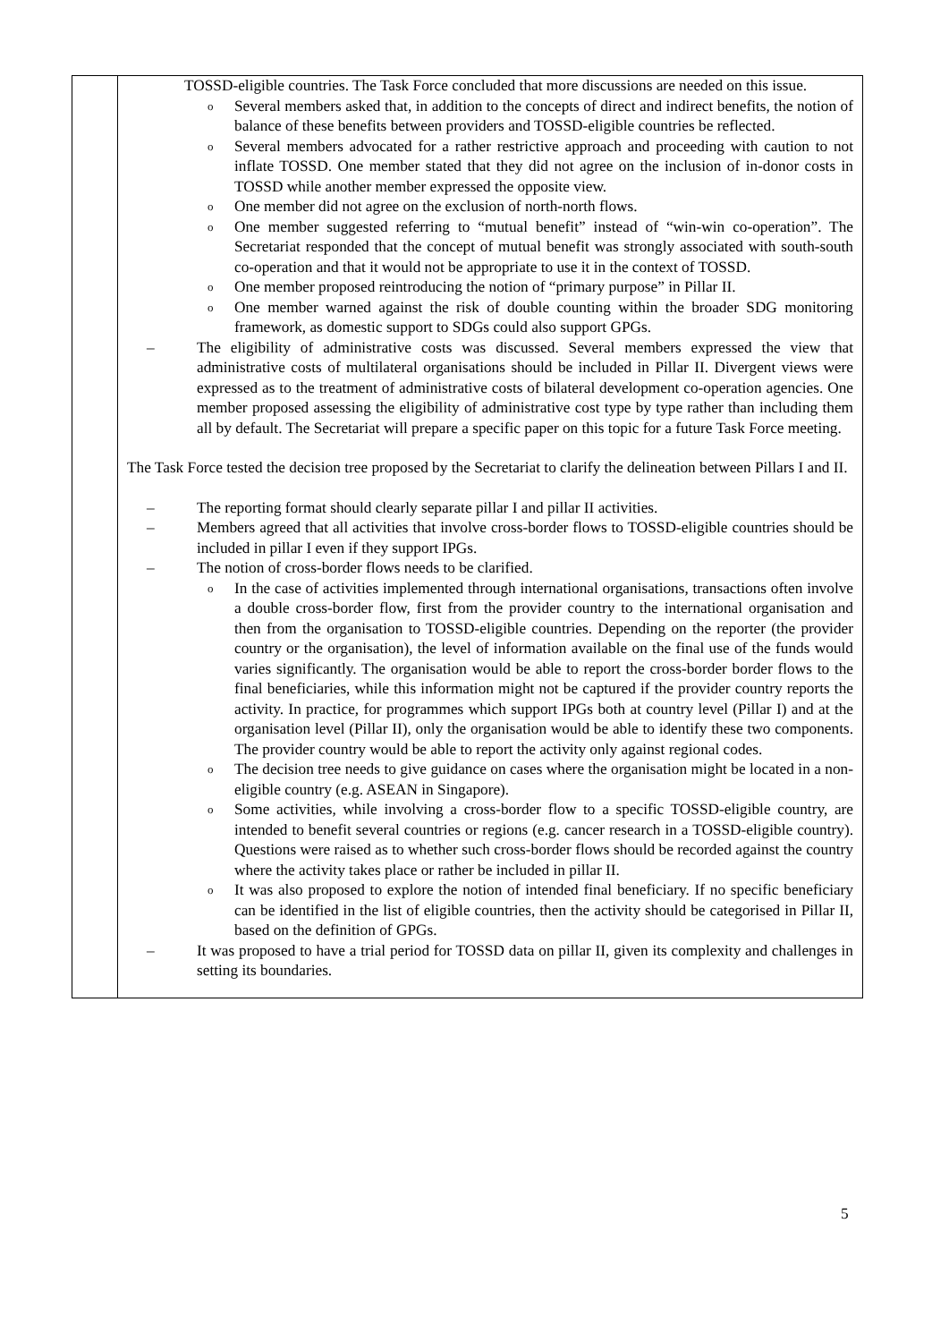| | TOSSD-eligible countries. The Task Force concluded that more discussions are needed on this issue. o Several members asked that, in addition to the concepts of direct and indirect benefits, the notion of balance of these benefits between providers and TOSSD-eligible countries be reflected. o Several members advocated for a rather restrictive approach and proceeding with caution to not inflate TOSSD. One member stated that they did not agree on the inclusion of in-donor costs in TOSSD while another member expressed the opposite view. o One member did not agree on the exclusion of north-north flows. o One member suggested referring to “mutual benefit” instead of “win-win co-operation”. The Secretariat responded that the concept of mutual benefit was strongly associated with south-south co-operation and that it would not be appropriate to use it in the context of TOSSD. o One member proposed reintroducing the notion of “primary purpose” in Pillar II. o One member warned against the risk of double counting within the broader SDG monitoring framework, as domestic support to SDGs could also support GPGs. – The eligibility of administrative costs was discussed. Several members expressed the view that administrative costs of multilateral organisations should be included in Pillar II. Divergent views were expressed as to the treatment of administrative costs of bilateral development co-operation agencies. One member proposed assessing the eligibility of administrative cost type by type rather than including them all by default. The Secretariat will prepare a specific paper on this topic for a future Task Force meeting. The Task Force tested the decision tree proposed by the Secretariat to clarify the delineation between Pillars I and II. – The reporting format should clearly separate pillar I and pillar II activities. – Members agreed that all activities that involve cross-border flows to TOSSD-eligible countries should be included in pillar I even if they support IPGs. – The notion of cross-border flows needs to be clarified. o In the case of activities implemented through international organisations, transactions often involve a double cross-border flow, first from the provider country to the international organisation and then from the organisation to TOSSD-eligible countries. Depending on the reporter (the provider country or the organisation), the level of information available on the final use of the funds would varies significantly. The organisation would be able to report the cross-border border flows to the final beneficiaries, while this information might not be captured if the provider country reports the activity. In practice, for programmes which support IPGs both at country level (Pillar I) and at the organisation level (Pillar II), only the organisation would be able to identify these two components. The provider country would be able to report the activity only against regional codes. o The decision tree needs to give guidance on cases where the organisation might be located in a non-eligible country (e.g. ASEAN in Singapore). o Some activities, while involving a cross-border flow to a specific TOSSD-eligible country, are intended to benefit several countries or regions (e.g. cancer research in a TOSSD-eligible country). Questions were raised as to whether such cross-border flows should be recorded against the country where the activity takes place or rather be included in pillar II. o It was also proposed to explore the notion of intended final beneficiary. If no specific beneficiary can be identified in the list of eligible countries, then the activity should be categorised in Pillar II, based on the definition of GPGs. – It was proposed to have a trial period for TOSSD data on pillar II, given its complexity and challenges in setting its boundaries. |
5